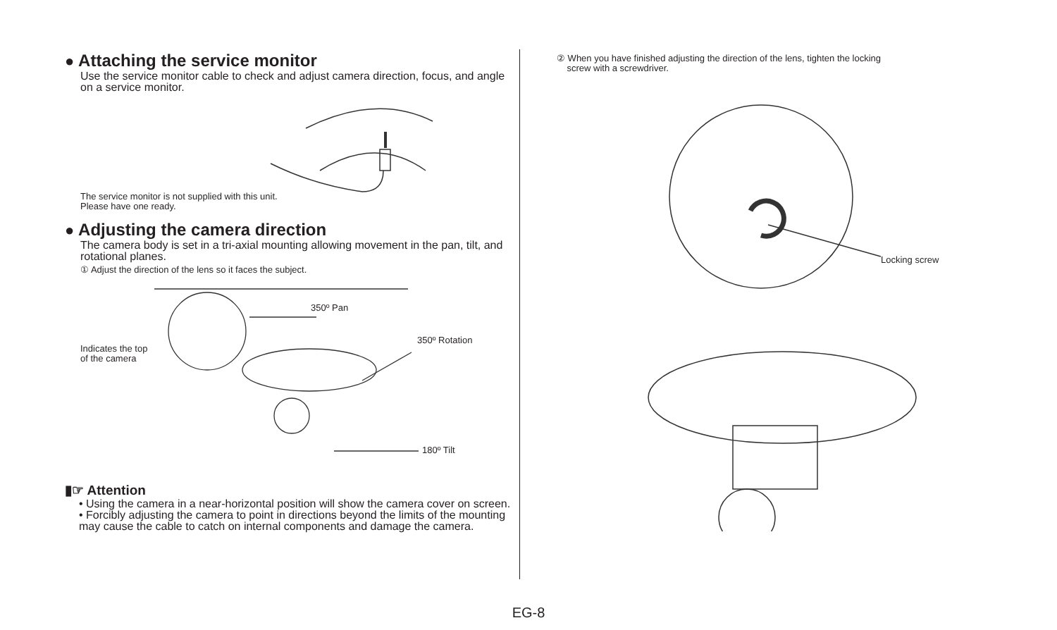● Attaching the service monitor
Use the service monitor cable to check and adjust camera direction, focus, and angle on a service monitor.
The service monitor is not supplied with this unit. Please have one ready.
● Adjusting the camera direction
The camera body is set in a tri-axial mounting allowing movement in the pan, tilt, and rotational planes.
① Adjust the direction of the lens so it faces the subject.
350º Pan
350º Rotation
Indicates the top
of the camera
180º Tilt
▮☞ Attention
• Using the camera in a near-horizontal position will show the camera cover on screen.
• Forcibly adjusting the camera to point in directions beyond the limits of the mounting may cause the cable to catch on internal components and damage the camera.
② When you have finished adjusting the direction of the lens, tighten the locking
screw with a screwdriver.
Locking screw
EG-8